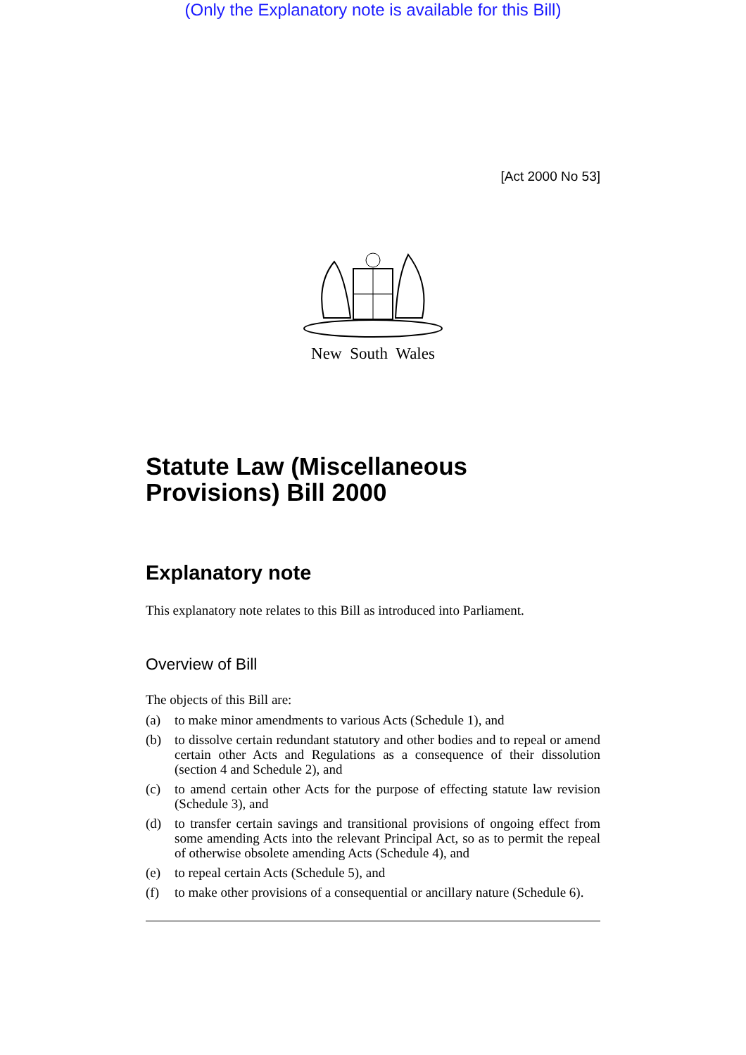(Only the Explanatory note is available for this Bill)
[Act 2000 No 53]
New South Wales
Statute Law (Miscellaneous Provisions) Bill 2000
Explanatory note
This explanatory note relates to this Bill as introduced into Parliament.
Overview of Bill
The objects of this Bill are:
(a) to make minor amendments to various Acts (Schedule 1), and
(b) to dissolve certain redundant statutory and other bodies and to repeal or amend certain other Acts and Regulations as a consequence of their dissolution (section 4 and Schedule 2), and
(c) to amend certain other Acts for the purpose of effecting statute law revision (Schedule 3), and
(d) to transfer certain savings and transitional provisions of ongoing effect from some amending Acts into the relevant Principal Act, so as to permit the repeal of otherwise obsolete amending Acts (Schedule 4), and
(e) to repeal certain Acts (Schedule 5), and
(f) to make other provisions of a consequential or ancillary nature (Schedule 6).